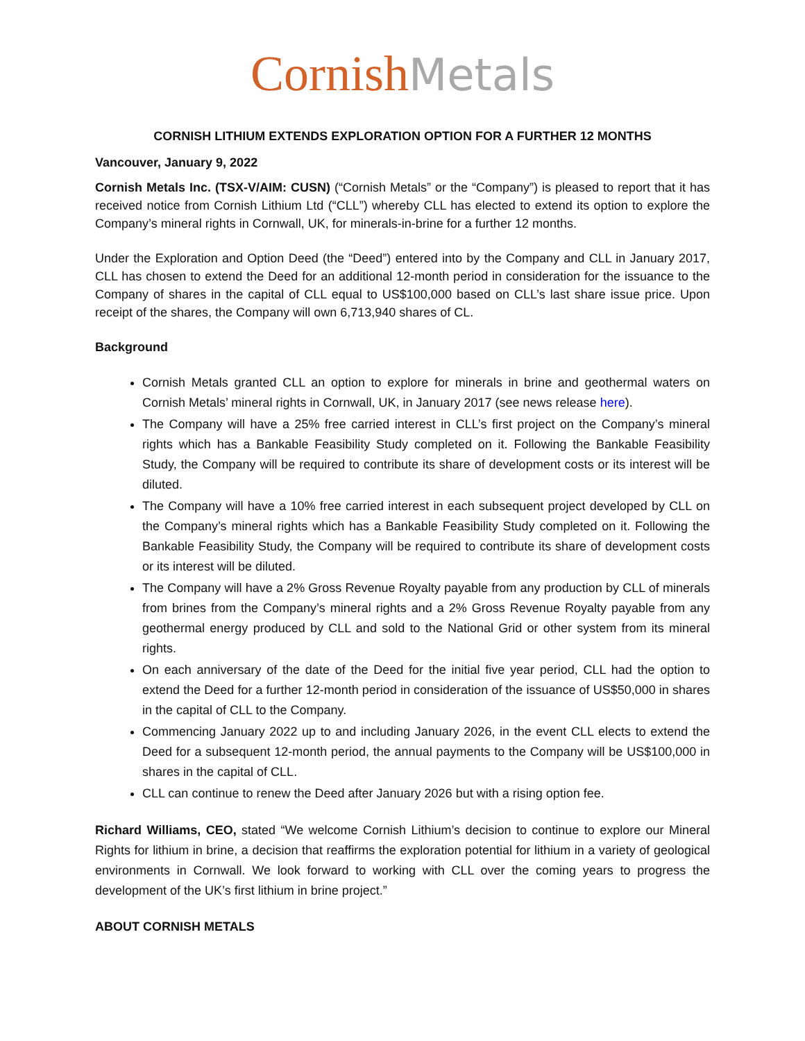Cornish Metals
CORNISH LITHIUM EXTENDS EXPLORATION OPTION FOR A FURTHER 12 MONTHS
Vancouver, January 9, 2022
Cornish Metals Inc. (TSX-V/AIM: CUSN) (“Cornish Metals” or the “Company”) is pleased to report that it has received notice from Cornish Lithium Ltd (“CLL”) whereby CLL has elected to extend its option to explore the Company’s mineral rights in Cornwall, UK, for minerals-in-brine for a further 12 months.
Under the Exploration and Option Deed (the “Deed”) entered into by the Company and CLL in January 2017, CLL has chosen to extend the Deed for an additional 12-month period in consideration for the issuance to the Company of shares in the capital of CLL equal to US$100,000 based on CLL’s last share issue price. Upon receipt of the shares, the Company will own 6,713,940 shares of CL.
Background
Cornish Metals granted CLL an option to explore for minerals in brine and geothermal waters on Cornish Metals’ mineral rights in Cornwall, UK, in January 2017 (see news release here).
The Company will have a 25% free carried interest in CLL’s first project on the Company’s mineral rights which has a Bankable Feasibility Study completed on it. Following the Bankable Feasibility Study, the Company will be required to contribute its share of development costs or its interest will be diluted.
The Company will have a 10% free carried interest in each subsequent project developed by CLL on the Company’s mineral rights which has a Bankable Feasibility Study completed on it. Following the Bankable Feasibility Study, the Company will be required to contribute its share of development costs or its interest will be diluted.
The Company will have a 2% Gross Revenue Royalty payable from any production by CLL of minerals from brines from the Company’s mineral rights and a 2% Gross Revenue Royalty payable from any geothermal energy produced by CLL and sold to the National Grid or other system from its mineral rights.
On each anniversary of the date of the Deed for the initial five year period, CLL had the option to extend the Deed for a further 12-month period in consideration of the issuance of US$50,000 in shares in the capital of CLL to the Company.
Commencing January 2022 up to and including January 2026, in the event CLL elects to extend the Deed for a subsequent 12-month period, the annual payments to the Company will be US$100,000 in shares in the capital of CLL.
CLL can continue to renew the Deed after January 2026 but with a rising option fee.
Richard Williams, CEO, stated “We welcome Cornish Lithium’s decision to continue to explore our Mineral Rights for lithium in brine, a decision that reaffirms the exploration potential for lithium in a variety of geological environments in Cornwall. We look forward to working with CLL over the coming years to progress the development of the UK’s first lithium in brine project.”
ABOUT CORNISH METALS